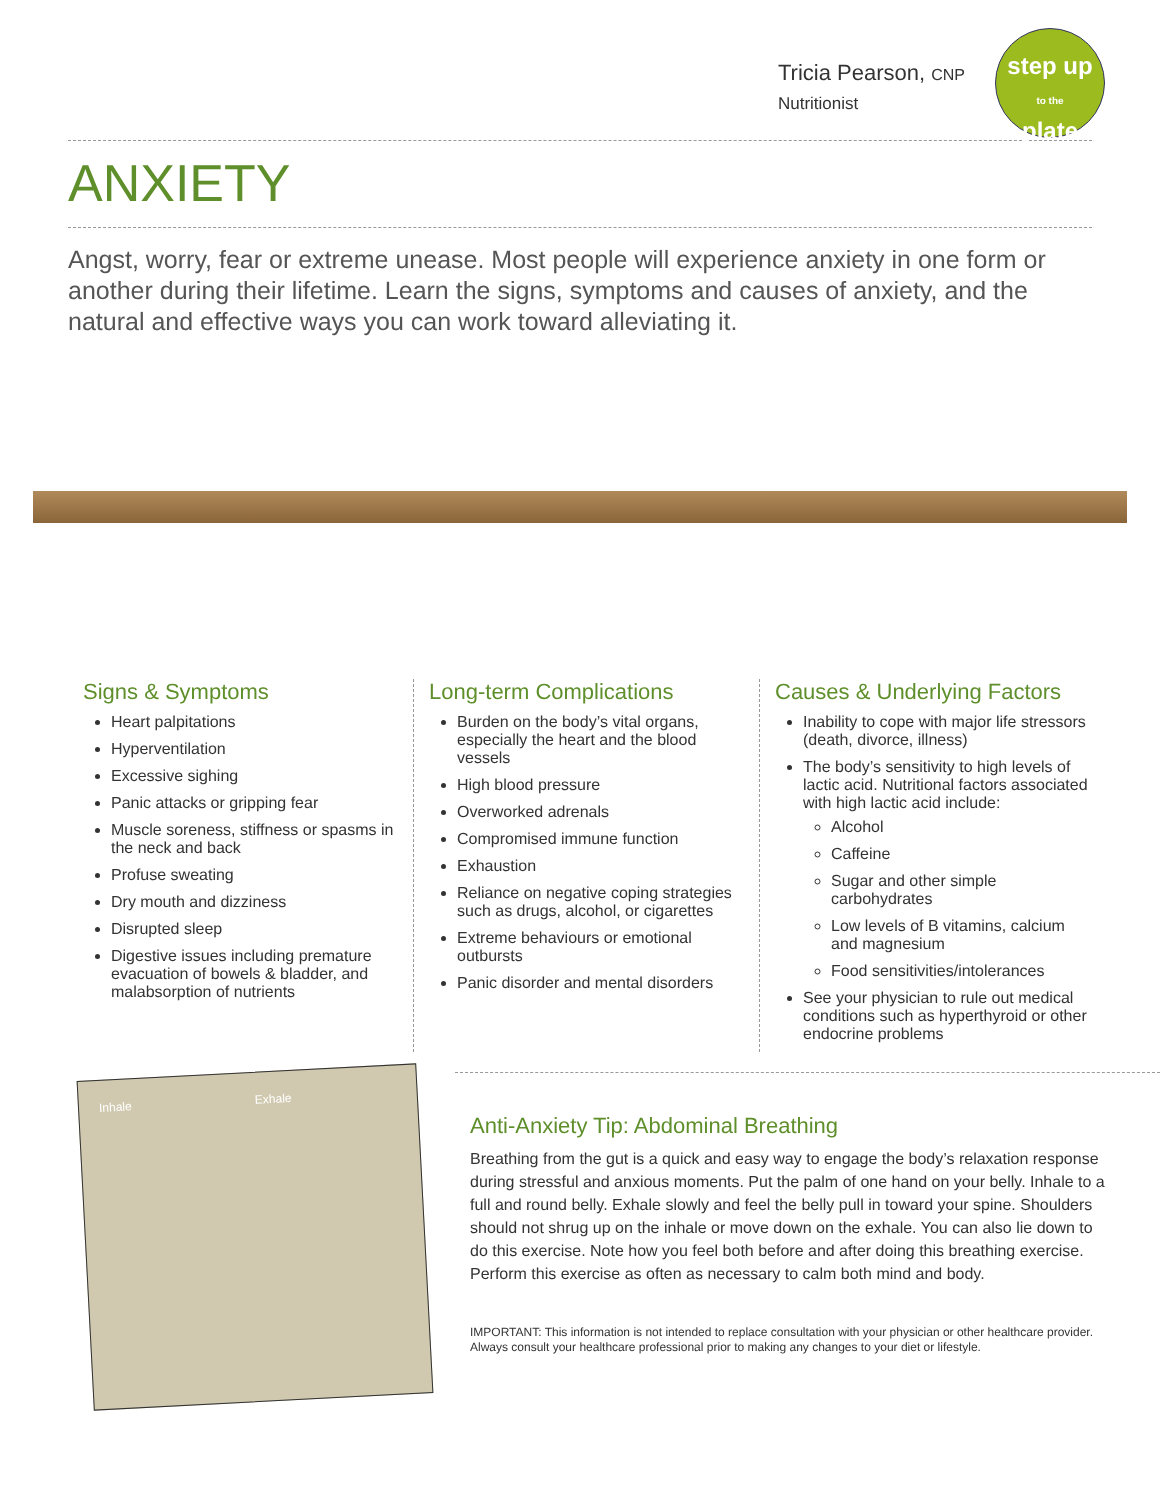Tricia Pearson, CNP
Nutritionist
step up
to the
plate
ANXIETY
Angst, worry, fear or extreme unease. Most people will experience anxiety in one form or another during their lifetime. Learn the signs, symptoms and causes of anxiety, and the natural and effective ways you can work toward alleviating it.
Signs & Symptoms
Heart palpitations
Hyperventilation
Excessive sighing
Panic attacks or gripping fear
Muscle soreness, stiffness or spasms in the neck and back
Profuse sweating
Dry mouth and dizziness
Disrupted sleep
Digestive issues including premature evacuation of bowels & bladder, and malabsorption of nutrients
Long-term Complications
Burden on the body’s vital organs, especially the heart and the blood vessels
High blood pressure
Overworked adrenals
Compromised immune function
Exhaustion
Reliance on negative coping strategies such as drugs, alcohol, or cigarettes
Extreme behaviours or emotional outbursts
Panic disorder and mental disorders
Causes & Underlying Factors
Inability to cope with major life stressors (death, divorce, illness)
The body’s sensitivity to high levels of lactic acid. Nutritional factors associated with high lactic acid include:
Alcohol
Caffeine
Sugar and other simple carbohydrates
Low levels of B vitamins, calcium and magnesium
Food sensitivities/intolerances
See your physician to rule out medical conditions such as hyperthyroid or other endocrine problems
Inhale Exhale
Anti-Anxiety Tip: Abdominal Breathing
Breathing from the gut is a quick and easy way to engage the body’s relaxation response during stressful and anxious moments. Put the palm of one hand on your belly. Inhale to a full and round belly. Exhale slowly and feel the belly pull in toward your spine. Shoulders should not shrug up on the inhale or move down on the exhale. You can also lie down to do this exercise. Note how you feel both before and after doing this breathing exercise. Perform this exercise as often as necessary to calm both mind and body.
IMPORTANT: This information is not intended to replace consultation with your physician or other healthcare provider. Always consult your healthcare professional prior to making any changes to your diet or lifestyle.